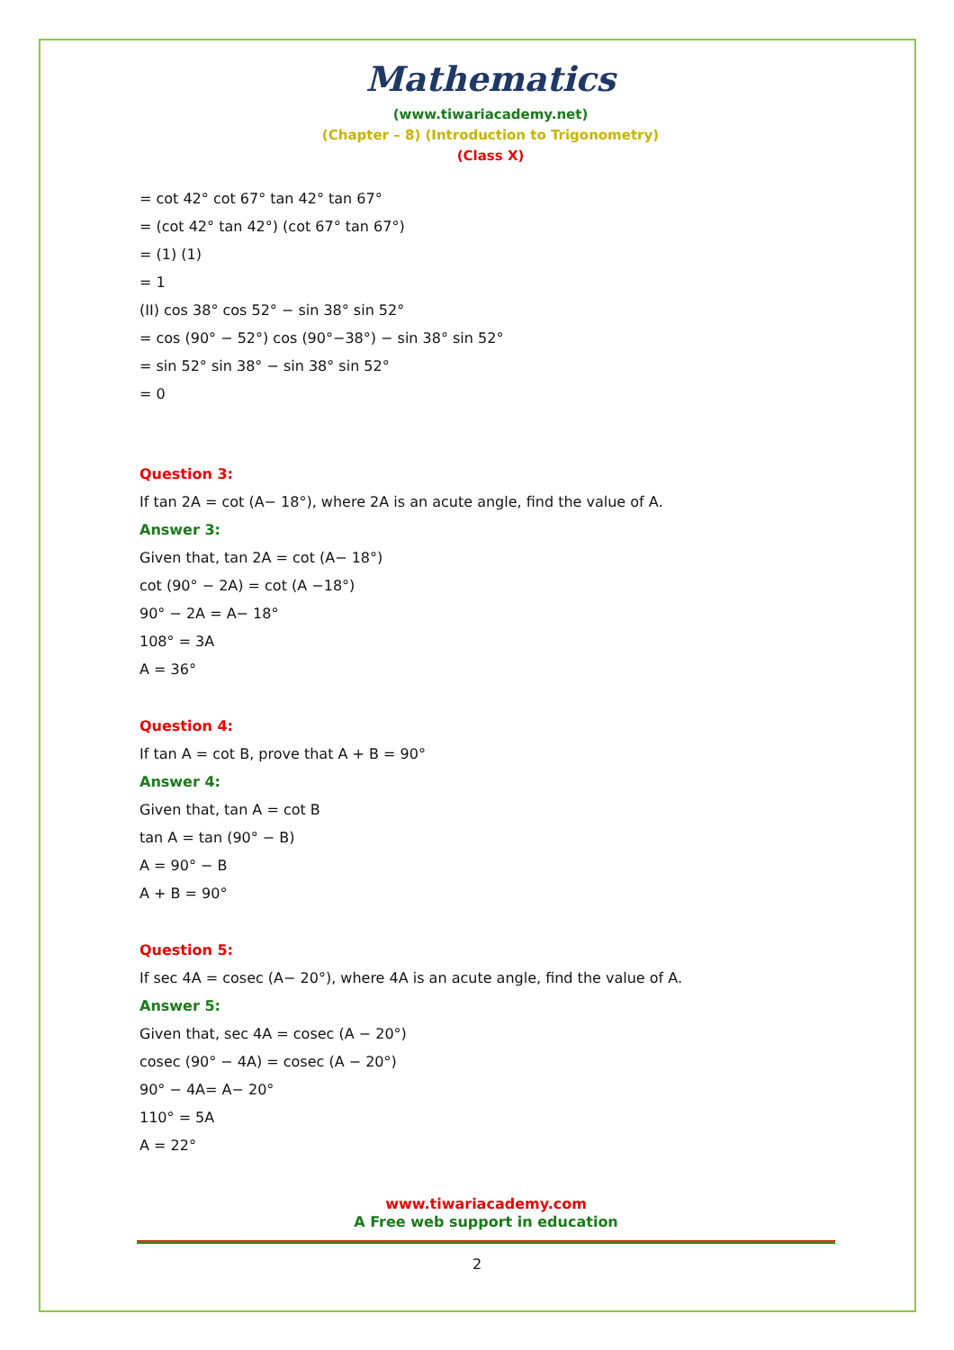Mathematics
(www.tiwariacademy.net)
(Chapter – 8) (Introduction to Trigonometry)
(Class X)
= cot 42° cot 67° tan 42° tan 67°
= (cot 42° tan 42°) (cot 67° tan 67°)
= (1) (1)
= 1
(II) cos 38° cos 52° − sin 38° sin 52°
= cos (90° − 52°) cos (90°−38°) − sin 38° sin 52°
= sin 52° sin 38° − sin 38° sin 52°
= 0
Question 3:
If tan 2A = cot (A− 18°), where 2A is an acute angle, find the value of A.
Answer 3:
Given that, tan 2A = cot (A− 18°)
cot (90° − 2A) = cot (A −18°)
90° − 2A = A− 18°
108° = 3A
A = 36°
Question 4:
If tan A = cot B, prove that A + B = 90°
Answer 4:
Given that, tan A = cot B
tan A = tan (90° − B)
A = 90° − B
A + B = 90°
Question 5:
If sec 4A = cosec (A− 20°), where 4A is an acute angle, find the value of A.
Answer 5:
Given that, sec 4A = cosec (A − 20°)
cosec (90° − 4A) = cosec (A − 20°)
90° − 4A= A− 20°
110° = 5A
A = 22°
www.tiwariacademy.com
A Free web support in education
2